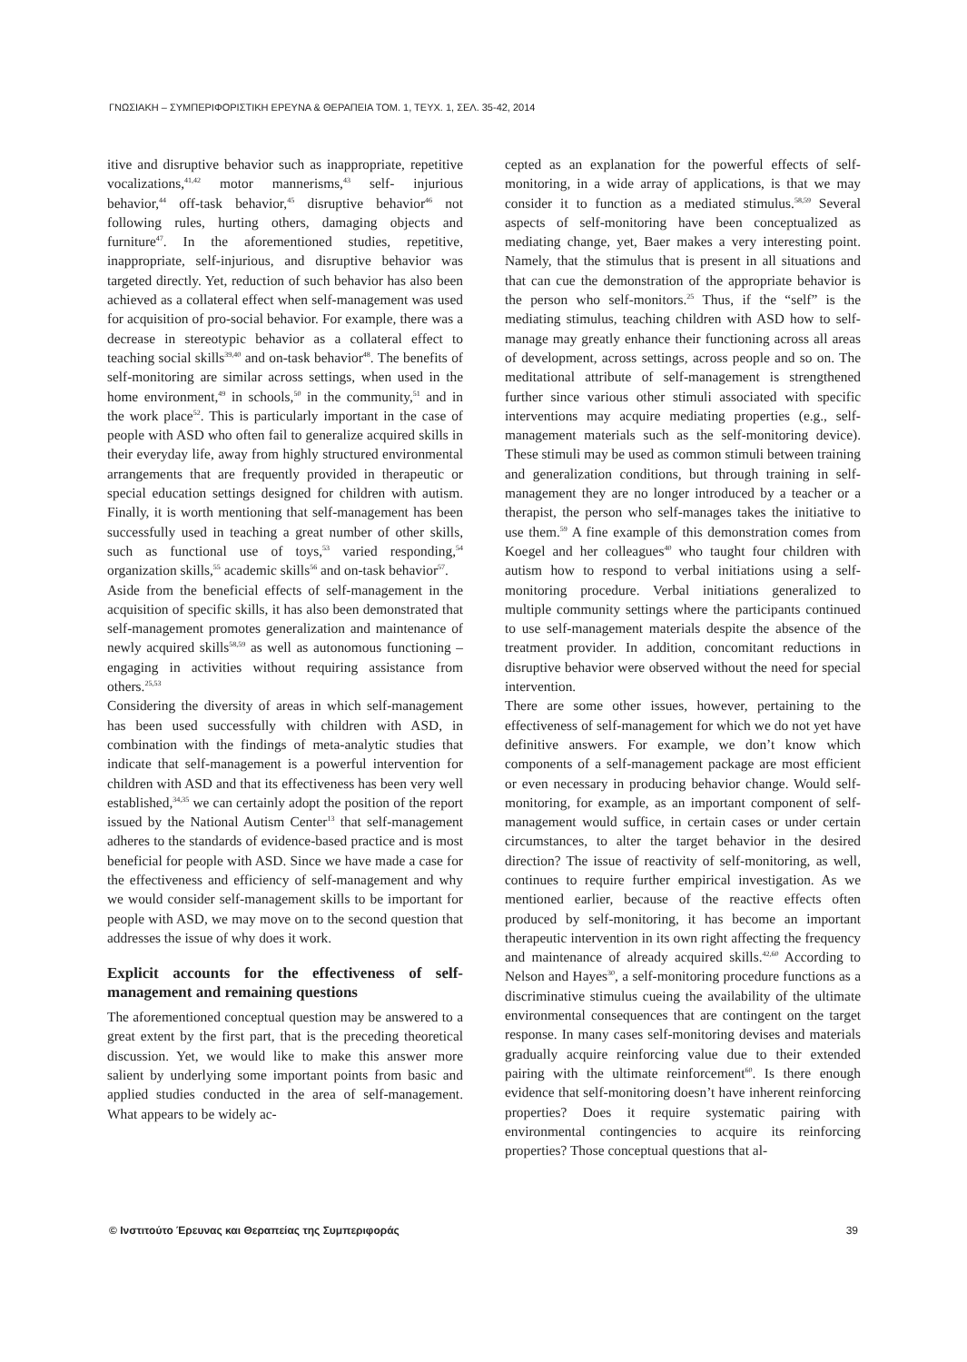ΓΝΩΣΙΑΚΗ – ΣΥΜΠΕΡΙΦΟΡΙΣΤΙΚΗ ΕΡΕΥΝΑ & ΘΕΡΑΠΕΙΑ ΤΟΜ. 1, ΤΕΥΧ. 1, ΣΕΛ. 35-42, 2014
itive and disruptive behavior such as inappropriate, repetitive vocalizations,<sup>41,42</sup> motor mannerisms,<sup>43</sup> self- injurious behavior,<sup>44</sup> off-task behavior,<sup>45</sup> disruptive behavior<sup>46</sup> not following rules, hurting others, damaging objects and furniture<sup>47</sup>. In the aforementioned studies, repetitive, inappropriate, self-injurious, and disruptive behavior was targeted directly. Yet, reduction of such behavior has also been achieved as a collateral effect when self-management was used for acquisition of pro-social behavior. For example, there was a decrease in stereotypic behavior as a collateral effect to teaching social skills<sup>39,40</sup> and on-task behavior<sup>48</sup>. The benefits of self-monitoring are similar across settings, when used in the home environment,<sup>49</sup> in schools,<sup>50</sup> in the community,<sup>51</sup> and in the work place<sup>52</sup>. This is particularly important in the case of people with ASD who often fail to generalize acquired skills in their everyday life, away from highly structured environmental arrangements that are frequently provided in therapeutic or special education settings designed for children with autism. Finally, it is worth mentioning that self-management has been successfully used in teaching a great number of other skills, such as functional use of toys,<sup>53</sup> varied responding,<sup>54</sup> organization skills,<sup>55</sup> academic skills<sup>56</sup> and on-task behavior<sup>57</sup>.
Aside from the beneficial effects of self-management in the acquisition of specific skills, it has also been demonstrated that self-management promotes generalization and maintenance of newly acquired skills<sup>58,59</sup> as well as autonomous functioning – engaging in activities without requiring assistance from others.<sup>25,53</sup>
Considering the diversity of areas in which self-management has been used successfully with children with ASD, in combination with the findings of meta-analytic studies that indicate that self-management is a powerful intervention for children with ASD and that its effectiveness has been very well established,<sup>34,35</sup> we can certainly adopt the position of the report issued by the National Autism Center<sup>13</sup> that self-management adheres to the standards of evidence-based practice and is most beneficial for people with ASD. Since we have made a case for the effectiveness and efficiency of self-management and why we would consider self-management skills to be important for people with ASD, we may move on to the second question that addresses the issue of why does it work.
Explicit accounts for the effectiveness of self-management and remaining questions
The aforementioned conceptual question may be answered to a great extent by the first part, that is the preceding theoretical discussion. Yet, we would like to make this answer more salient by underlying some important points from basic and applied studies conducted in the area of self-management. What appears to be widely ac-
cepted as an explanation for the powerful effects of self-monitoring, in a wide array of applications, is that we may consider it to function as a mediated stimulus.<sup>58,59</sup> Several aspects of self-monitoring have been conceptualized as mediating change, yet, Baer makes a very interesting point. Namely, that the stimulus that is present in all situations and that can cue the demonstration of the appropriate behavior is the person who self-monitors.<sup>25</sup> Thus, if the “self” is the mediating stimulus, teaching children with ASD how to self-manage may greatly enhance their functioning across all areas of development, across settings, across people and so on. The meditational attribute of self-management is strengthened further since various other stimuli associated with specific interventions may acquire mediating properties (e.g., self-management materials such as the self-monitoring device). These stimuli may be used as common stimuli between training and generalization conditions, but through training in self-management they are no longer introduced by a teacher or a therapist, the person who self-manages takes the initiative to use them.<sup>59</sup> A fine example of this demonstration comes from Koegel and her colleagues<sup>40</sup> who taught four children with autism how to respond to verbal initiations using a self-monitoring procedure. Verbal initiations generalized to multiple community settings where the participants continued to use self-management materials despite the absence of the treatment provider. In addition, concomitant reductions in disruptive behavior were observed without the need for special intervention.
There are some other issues, however, pertaining to the effectiveness of self-management for which we do not yet have definitive answers. For example, we don’t know which components of a self-management package are most efficient or even necessary in producing behavior change. Would self-monitoring, for example, as an important component of self-management would suffice, in certain cases or under certain circumstances, to alter the target behavior in the desired direction? The issue of reactivity of self-monitoring, as well, continues to require further empirical investigation. As we mentioned earlier, because of the reactive effects often produced by self-monitoring, it has become an important therapeutic intervention in its own right affecting the frequency and maintenance of already acquired skills.<sup>42,60</sup> According to Nelson and Hayes<sup>30</sup>, a self-monitoring procedure functions as a discriminative stimulus cueing the availability of the ultimate environmental consequences that are contingent on the target response. In many cases self-monitoring devises and materials gradually acquire reinforcing value due to their extended pairing with the ultimate reinforcement<sup>60</sup>. Is there enough evidence that self-monitoring doesn’t have inherent reinforcing properties? Does it require systematic pairing with environmental contingencies to acquire its reinforcing properties? Those conceptual questions that al-
© Ινστιτούτο Έρευνας και Θεραπείας της Συμπεριφοράς 39